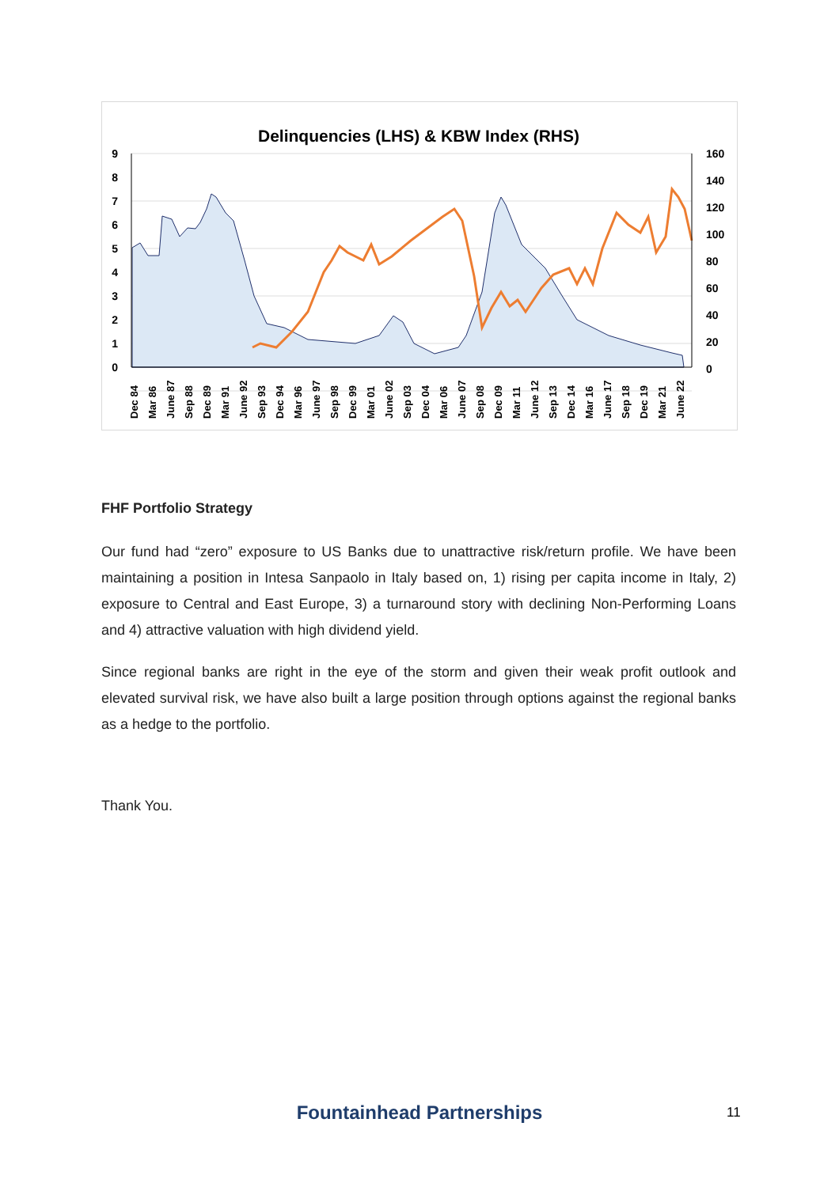Delinquencies (LHS) & KBW Index (RHS)
9
8
7
6
5
4
3
2
1
0
160
140
120
100
80
60
40
20
0
Dec 84
Mar 86
June 87
Sep 88
Dec 89
Mar 91
June 92
Sep 93
Dec 94
Mar 96
June 97
Sep 98
Dec 99
Mar 01
June 02
Sep 03
Dec 04
Mar 06
June 07
Sep 08
Dec 09
Mar 11
June 12
Sep 13
Dec 14
Mar 16
June 17
Sep 18
Dec 19
Mar 21
June 22
FHF Portfolio Strategy
Our fund had “zero” exposure to US Banks due to unattractive risk/return profile. We have been maintaining a position in Intesa Sanpaolo in Italy based on, 1) rising per capita income in Italy, 2) exposure to Central and East Europe, 3) a turnaround story with declining Non-Performing Loans and 4) attractive valuation with high dividend yield.
Since regional banks are right in the eye of the storm and given their weak profit outlook and elevated survival risk, we have also built a large position through options against the regional banks as a hedge to the portfolio.
Thank You.
Fountainhead Partnerships 11